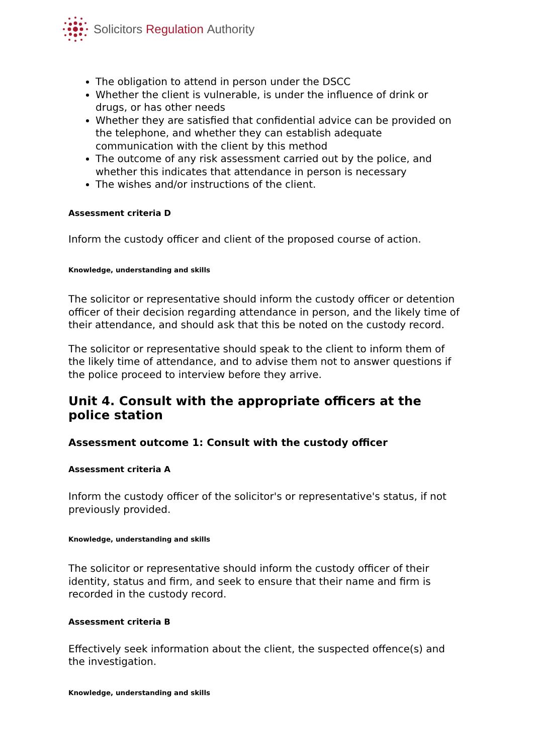Solicitors Regulation Authority
The obligation to attend in person under the DSCC
Whether the client is vulnerable, is under the influence of drink or drugs, or has other needs
Whether they are satisfied that confidential advice can be provided on the telephone, and whether they can establish adequate communication with the client by this method
The outcome of any risk assessment carried out by the police, and whether this indicates that attendance in person is necessary
The wishes and/or instructions of the client.
Assessment criteria D
Inform the custody officer and client of the proposed course of action.
Knowledge, understanding and skills
The solicitor or representative should inform the custody officer or detention officer of their decision regarding attendance in person, and the likely time of their attendance, and should ask that this be noted on the custody record.
The solicitor or representative should speak to the client to inform them of the likely time of attendance, and to advise them not to answer questions if the police proceed to interview before they arrive.
Unit 4. Consult with the appropriate officers at the police station
Assessment outcome 1: Consult with the custody officer
Assessment criteria A
Inform the custody officer of the solicitor's or representative's status, if not previously provided.
Knowledge, understanding and skills
The solicitor or representative should inform the custody officer of their identity, status and firm, and seek to ensure that their name and firm is recorded in the custody record.
Assessment criteria B
Effectively seek information about the client, the suspected offence(s) and the investigation.
Knowledge, understanding and skills